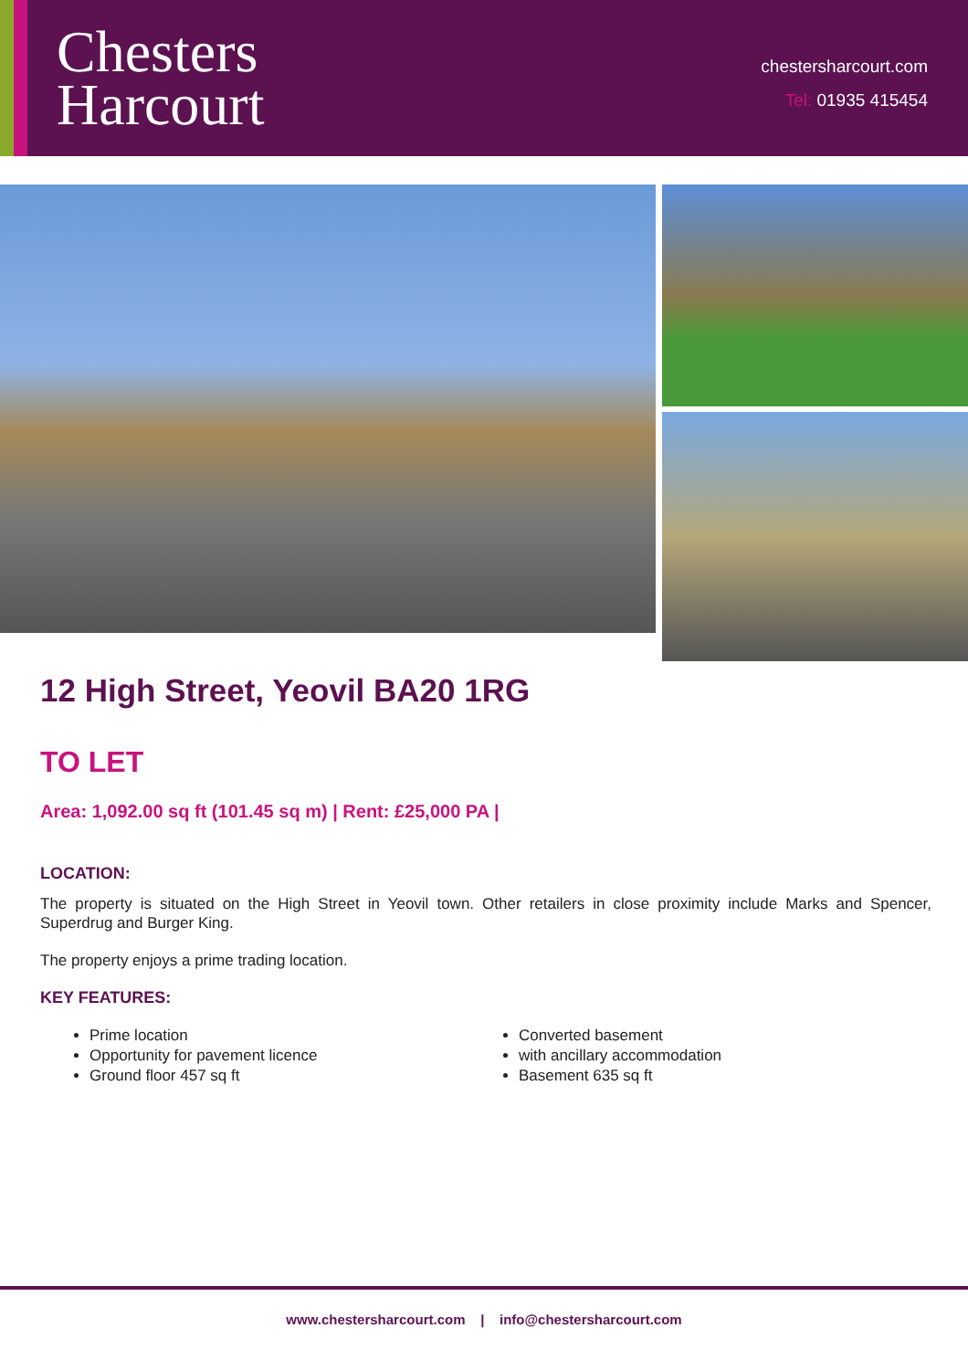Chesters
Harcourt
chestersharcourt.com
Tel: 01935 415454
12 High Street, Yeovil BA20 1RG
TO LET
Area: 1,092.00 sq ft (101.45 sq m) | Rent: £25,000 PA |
LOCATION:
The property is situated on the High Street in Yeovil town. Other retailers in close proximity include Marks and Spencer, Superdrug and Burger King.
The property enjoys a prime trading location.
KEY FEATURES:
Prime location
Opportunity for pavement licence
Ground floor 457 sq ft
Converted basement
with ancillary accommodation
Basement 635 sq ft
www.chestersharcourt.com | info@chestersharcourt.com